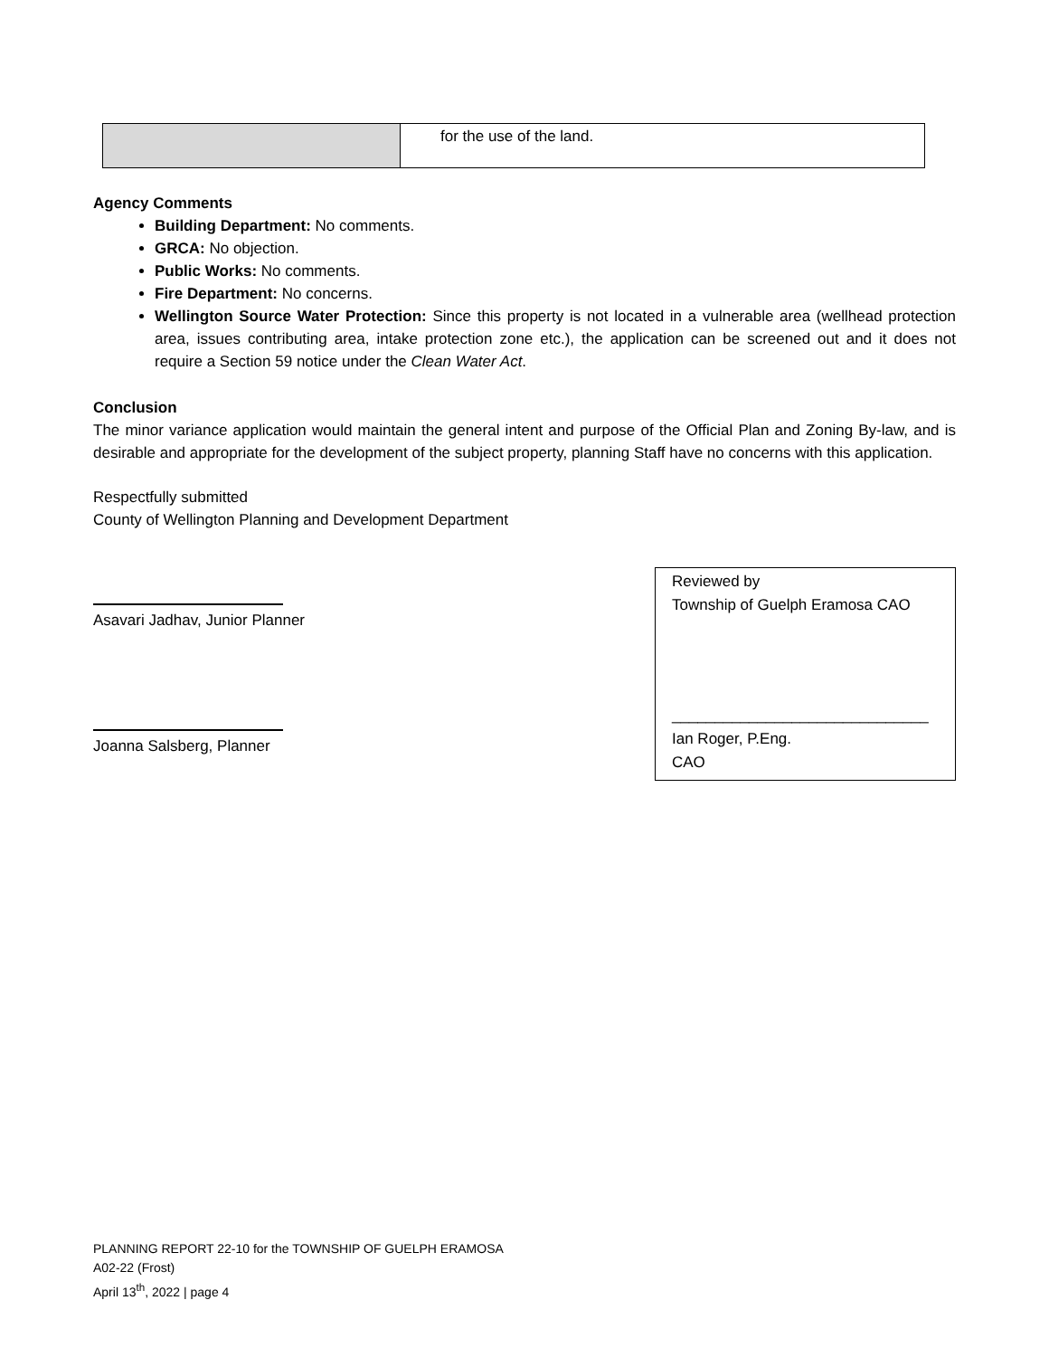| | for the use of the land. |
Agency Comments
Building Department: No comments.
GRCA: No objection.
Public Works: No comments.
Fire Department: No concerns.
Wellington Source Water Protection: Since this property is not located in a vulnerable area (wellhead protection area, issues contributing area, intake protection zone etc.), the application can be screened out and it does not require a Section 59 notice under the Clean Water Act.
Conclusion
The minor variance application would maintain the general intent and purpose of the Official Plan and Zoning By-law, and is desirable and appropriate for the development of the subject property, planning Staff have no concerns with this application.
Respectfully submitted
County of Wellington Planning and Development Department
Asavari Jadhav, Junior Planner
Joanna Salsberg, Planner
Reviewed by
Township of Guelph Eramosa CAO
______________________________
Ian Roger, P.Eng.
CAO
PLANNING REPORT 22-10 for the TOWNSHIP OF GUELPH ERAMOSA
A02-22 (Frost)
April 13<sup>th</sup>, 2022 | page 4